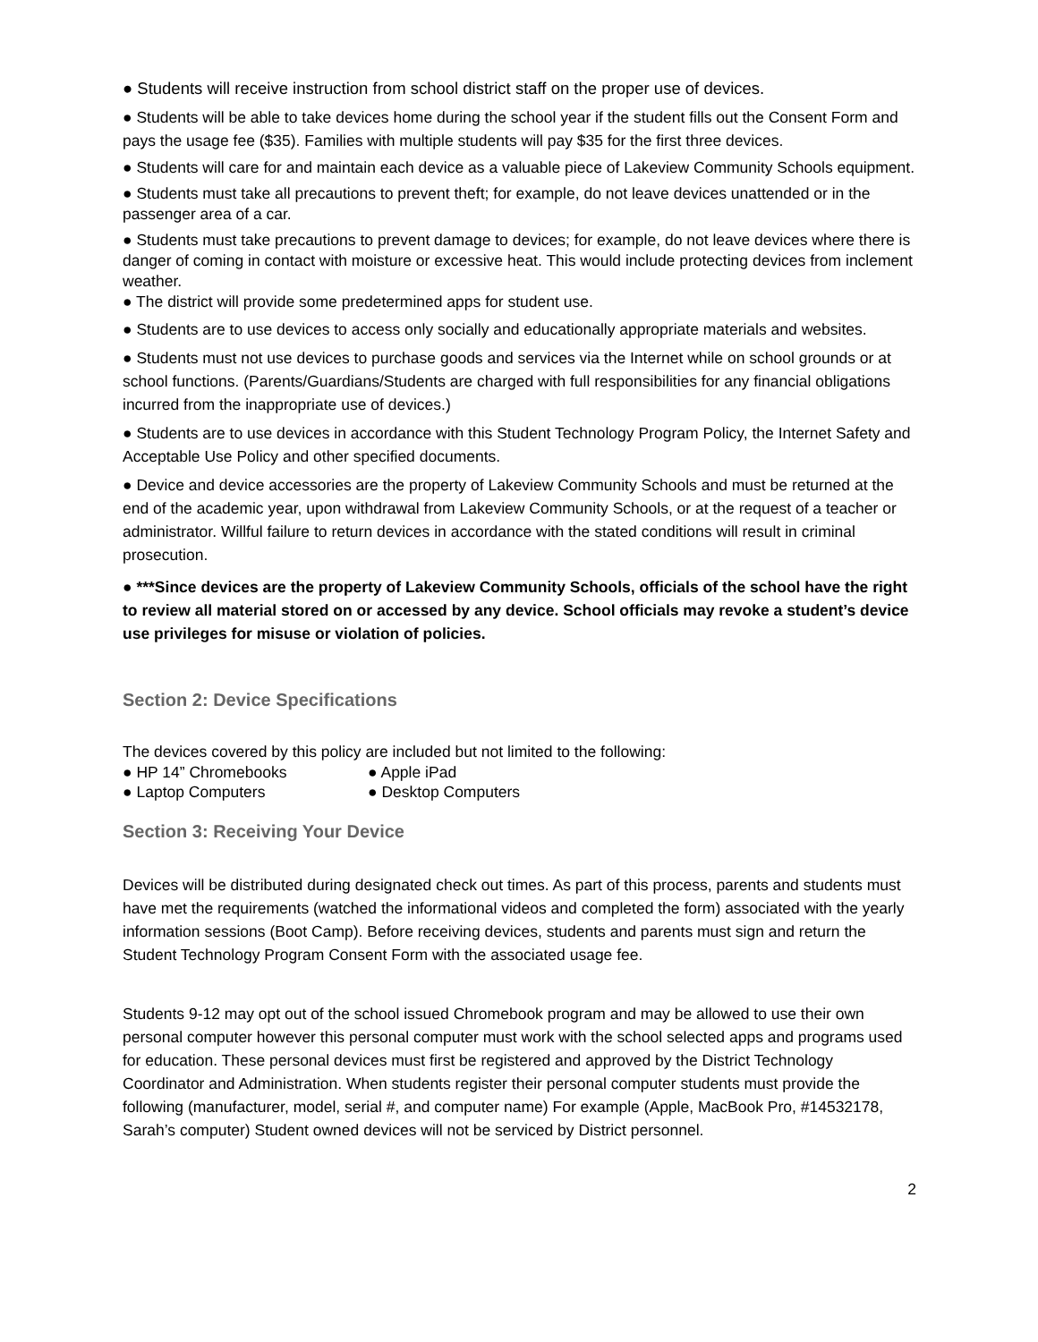● Students will receive instruction from school district staff on the proper use of devices.
● Students will be able to take devices home during the school year if the student fills out the Consent Form and pays the usage fee ($35). Families with multiple students will pay $35 for the first three devices.
● Students will care for and maintain each device as a valuable piece of Lakeview Community Schools equipment.
● Students must take all precautions to prevent theft; for example, do not leave devices unattended or in the passenger area of a car.
● Students must take precautions to prevent damage to devices; for example, do not leave devices where there is danger of coming in contact with moisture or excessive heat. This would include protecting devices from inclement weather.
● The district will provide some predetermined apps for student use.
● Students are to use devices to access only socially and educationally appropriate materials and websites.
● Students must not use devices to purchase goods and services via the Internet while on school grounds or at school functions. (Parents/Guardians/Students are charged with full responsibilities for any financial obligations incurred from the inappropriate use of devices.)
● Students are to use devices in accordance with this Student Technology Program Policy, the Internet Safety and Acceptable Use Policy and other specified documents.
● Device and device accessories are the property of Lakeview Community Schools and must be returned at the end of the academic year, upon withdrawal from Lakeview Community Schools, or at the request of a teacher or administrator. Willful failure to return devices in accordance with the stated conditions will result in criminal prosecution.
● ***Since devices are the property of Lakeview Community Schools, officials of the school have the right to review all material stored on or accessed by any device. School officials may revoke a student’s device use privileges for misuse or violation of policies.
Section 2: Device Specifications
The devices covered by this policy are included but not limited to the following:
● HP 14” Chromebooks ● Apple iPad
● Laptop Computers ● Desktop Computers
Section 3: Receiving Your Device
Devices will be distributed during designated check out times. As part of this process, parents and students must have met the requirements (watched the informational videos and completed the form) associated with the yearly information sessions (Boot Camp). Before receiving devices, students and parents must sign and return the Student Technology Program Consent Form with the associated usage fee.
Students 9-12 may opt out of the school issued Chromebook program and may be allowed to use their own personal computer however this personal computer must work with the school selected apps and programs used for education. These personal devices must first be registered and approved by the District Technology Coordinator and Administration. When students register their personal computer students must provide the following (manufacturer, model, serial #, and computer name) For example (Apple, MacBook Pro, #14532178, Sarah’s computer) Student owned devices will not be serviced by District personnel.
2